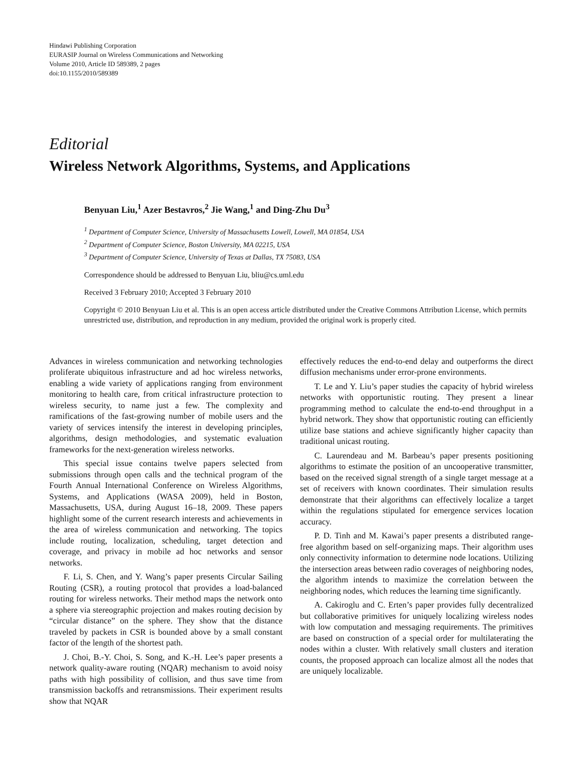Hindawi Publishing Corporation
EURASIP Journal on Wireless Communications and Networking
Volume 2010, Article ID 589389, 2 pages
doi:10.1155/2010/589389
Editorial
Wireless Network Algorithms, Systems, and Applications
Benyuan Liu,<sup>1</sup> Azer Bestavros,<sup>2</sup> Jie Wang,<sup>1</sup> and Ding-Zhu Du<sup>3</sup>
<sup>1</sup> Department of Computer Science, University of Massachusetts Lowell, Lowell, MA 01854, USA
<sup>2</sup> Department of Computer Science, Boston University, MA 02215, USA
<sup>3</sup> Department of Computer Science, University of Texas at Dallas, TX 75083, USA
Correspondence should be addressed to Benyuan Liu, bliu@cs.uml.edu
Received 3 February 2010; Accepted 3 February 2010
Copyright © 2010 Benyuan Liu et al. This is an open access article distributed under the Creative Commons Attribution License, which permits unrestricted use, distribution, and reproduction in any medium, provided the original work is properly cited.
Advances in wireless communication and networking technologies proliferate ubiquitous infrastructure and ad hoc wireless networks, enabling a wide variety of applications ranging from environment monitoring to health care, from critical infrastructure protection to wireless security, to name just a few. The complexity and ramifications of the fast-growing number of mobile users and the variety of services intensify the interest in developing principles, algorithms, design methodologies, and systematic evaluation frameworks for the next-generation wireless networks.
This special issue contains twelve papers selected from submissions through open calls and the technical program of the Fourth Annual International Conference on Wireless Algorithms, Systems, and Applications (WASA 2009), held in Boston, Massachusetts, USA, during August 16–18, 2009. These papers highlight some of the current research interests and achievements in the area of wireless communication and networking. The topics include routing, localization, scheduling, target detection and coverage, and privacy in mobile ad hoc networks and sensor networks.
F. Li, S. Chen, and Y. Wang’s paper presents Circular Sailing Routing (CSR), a routing protocol that provides a load-balanced routing for wireless networks. Their method maps the network onto a sphere via stereographic projection and makes routing decision by “circular distance” on the sphere. They show that the distance traveled by packets in CSR is bounded above by a small constant factor of the length of the shortest path.
J. Choi, B.-Y. Choi, S. Song, and K.-H. Lee’s paper presents a network quality-aware routing (NQAR) mechanism to avoid noisy paths with high possibility of collision, and thus save time from transmission backoffs and retransmissions. Their experiment results show that NQAR
effectively reduces the end-to-end delay and outperforms the direct diffusion mechanisms under error-prone environments.
T. Le and Y. Liu’s paper studies the capacity of hybrid wireless networks with opportunistic routing. They present a linear programming method to calculate the end-to-end throughput in a hybrid network. They show that opportunistic routing can efficiently utilize base stations and achieve significantly higher capacity than traditional unicast routing.
C. Laurendeau and M. Barbeau’s paper presents positioning algorithms to estimate the position of an uncooperative transmitter, based on the received signal strength of a single target message at a set of receivers with known coordinates. Their simulation results demonstrate that their algorithms can effectively localize a target within the regulations stipulated for emergence services location accuracy.
P. D. Tinh and M. Kawai’s paper presents a distributed range-free algorithm based on self-organizing maps. Their algorithm uses only connectivity information to determine node locations. Utilizing the intersection areas between radio coverages of neighboring nodes, the algorithm intends to maximize the correlation between the neighboring nodes, which reduces the learning time significantly.
A. Cakiroglu and C. Erten’s paper provides fully decentralized but collaborative primitives for uniquely localizing wireless nodes with low computation and messaging requirements. The primitives are based on construction of a special order for multilaterating the nodes within a cluster. With relatively small clusters and iteration counts, the proposed approach can localize almost all the nodes that are uniquely localizable.